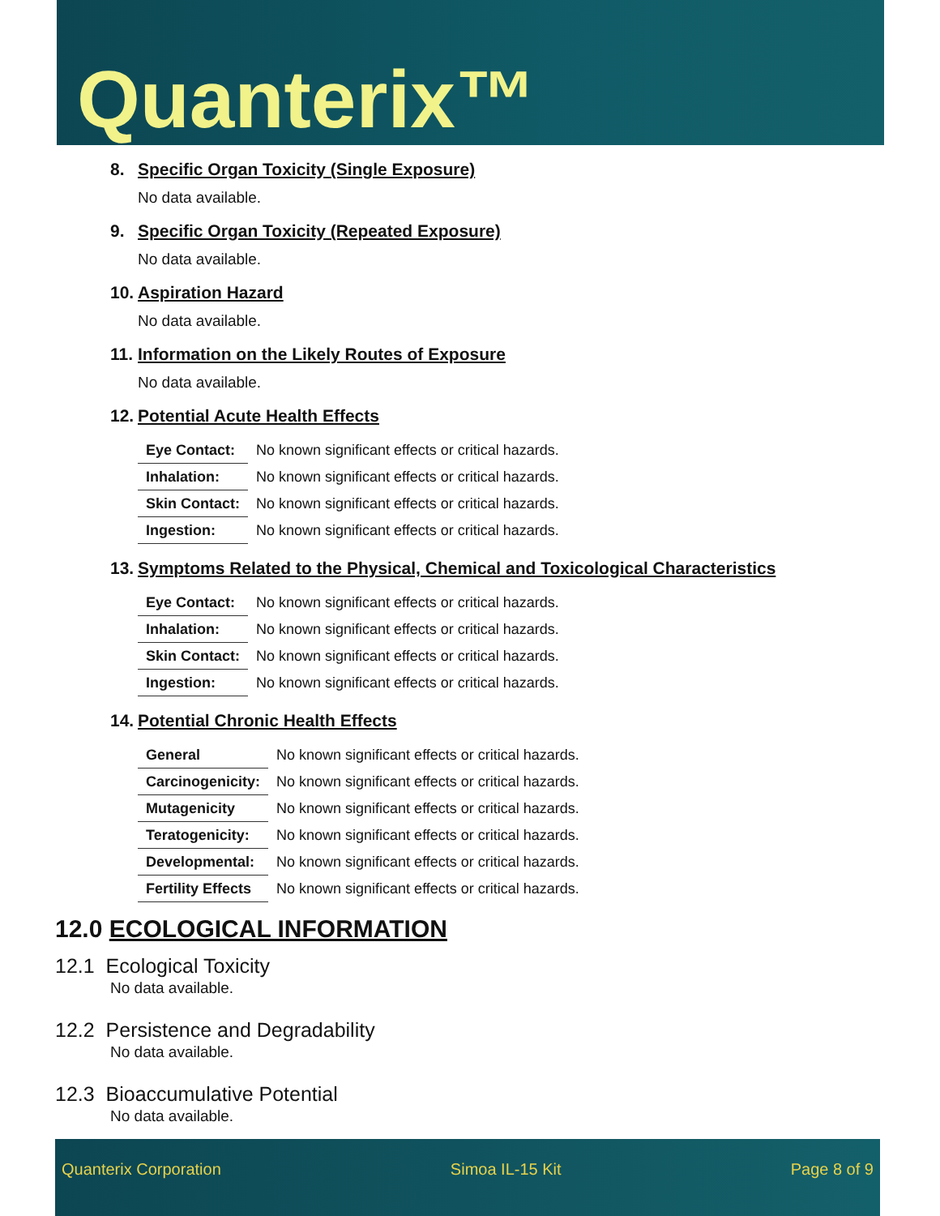Quanterix™
8. Specific Organ Toxicity (Single Exposure)
No data available.
9. Specific Organ Toxicity (Repeated Exposure)
No data available.
10. Aspiration Hazard
No data available.
11. Information on the Likely Routes of Exposure
No data available.
12. Potential Acute Health Effects
| Eye Contact: | No known significant effects or critical hazards. |
| Inhalation: | No known significant effects or critical hazards. |
| Skin Contact: | No known significant effects or critical hazards. |
| Ingestion: | No known significant effects or critical hazards. |
13. Symptoms Related to the Physical, Chemical and Toxicological Characteristics
| Eye Contact: | No known significant effects or critical hazards. |
| Inhalation: | No known significant effects or critical hazards. |
| Skin Contact: | No known significant effects or critical hazards. |
| Ingestion: | No known significant effects or critical hazards. |
14. Potential Chronic Health Effects
| General | No known significant effects or critical hazards. |
| Carcinogenicity: | No known significant effects or critical hazards. |
| Mutagenicity | No known significant effects or critical hazards. |
| Teratogenicity: | No known significant effects or critical hazards. |
| Developmental: | No known significant effects or critical hazards. |
| Fertility Effects | No known significant effects or critical hazards. |
12.0 ECOLOGICAL INFORMATION
12.1 Ecological Toxicity
No data available.
12.2 Persistence and Degradability
No data available.
12.3 Bioaccumulative Potential
No data available.
Quanterix Corporation Simoa IL-15 Kit Page 8 of 9